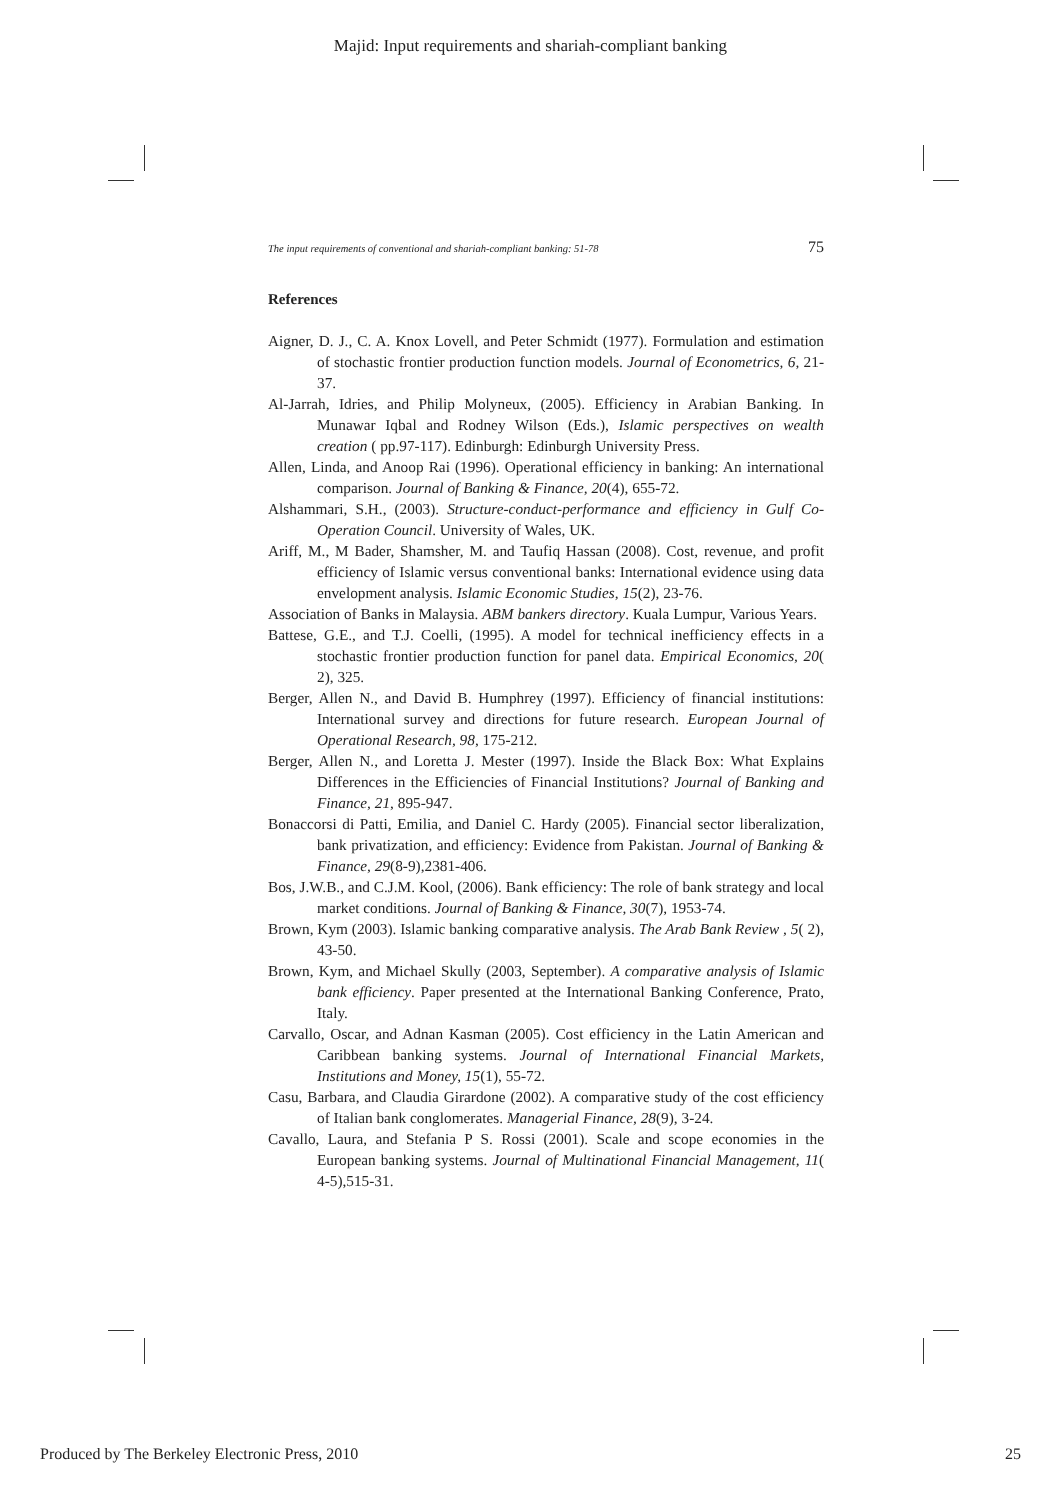Majid: Input requirements and shariah-compliant banking
The input requirements of conventional and shariah-compliant banking: 51-78 75
References
Aigner, D. J., C. A. Knox Lovell, and Peter Schmidt (1977). Formulation and estimation of stochastic frontier production function models. Journal of Econometrics, 6, 21-37.
Al-Jarrah, Idries, and Philip Molyneux, (2005). Efficiency in Arabian Banking. In Munawar Iqbal and Rodney Wilson (Eds.), Islamic perspectives on wealth creation ( pp.97-117). Edinburgh: Edinburgh University Press.
Allen, Linda, and Anoop Rai (1996). Operational efficiency in banking: An international comparison. Journal of Banking & Finance, 20(4), 655-72.
Alshammari, S.H., (2003). Structure-conduct-performance and efficiency in Gulf Co-Operation Council. University of Wales, UK.
Ariff, M., M Bader, Shamsher, M. and Taufiq Hassan (2008). Cost, revenue, and profit efficiency of Islamic versus conventional banks: International evidence using data envelopment analysis. Islamic Economic Studies, 15(2), 23-76.
Association of Banks in Malaysia. ABM bankers directory. Kuala Lumpur, Various Years.
Battese, G.E., and T.J. Coelli, (1995). A model for technical inefficiency effects in a stochastic frontier production function for panel data. Empirical Economics, 20( 2), 325.
Berger, Allen N., and David B. Humphrey (1997). Efficiency of financial institutions: International survey and directions for future research. European Journal of Operational Research, 98, 175-212.
Berger, Allen N., and Loretta J. Mester (1997). Inside the Black Box: What Explains Differences in the Efficiencies of Financial Institutions? Journal of Banking and Finance, 21, 895-947.
Bonaccorsi di Patti, Emilia, and Daniel C. Hardy (2005). Financial sector liberalization, bank privatization, and efficiency: Evidence from Pakistan. Journal of Banking & Finance, 29(8-9),2381-406.
Bos, J.W.B., and C.J.M. Kool, (2006). Bank efficiency: The role of bank strategy and local market conditions. Journal of Banking & Finance, 30(7), 1953-74.
Brown, Kym (2003). Islamic banking comparative analysis. The Arab Bank Review , 5( 2), 43-50.
Brown, Kym, and Michael Skully (2003, September). A comparative analysis of Islamic bank efficiency. Paper presented at the International Banking Conference, Prato, Italy.
Carvallo, Oscar, and Adnan Kasman (2005). Cost efficiency in the Latin American and Caribbean banking systems. Journal of International Financial Markets, Institutions and Money, 15(1), 55-72.
Casu, Barbara, and Claudia Girardone (2002). A comparative study of the cost efficiency of Italian bank conglomerates. Managerial Finance, 28(9), 3-24.
Cavallo, Laura, and Stefania P S. Rossi (2001). Scale and scope economies in the European banking systems. Journal of Multinational Financial Management, 11( 4-5),515-31.
Produced by The Berkeley Electronic Press, 2010 25